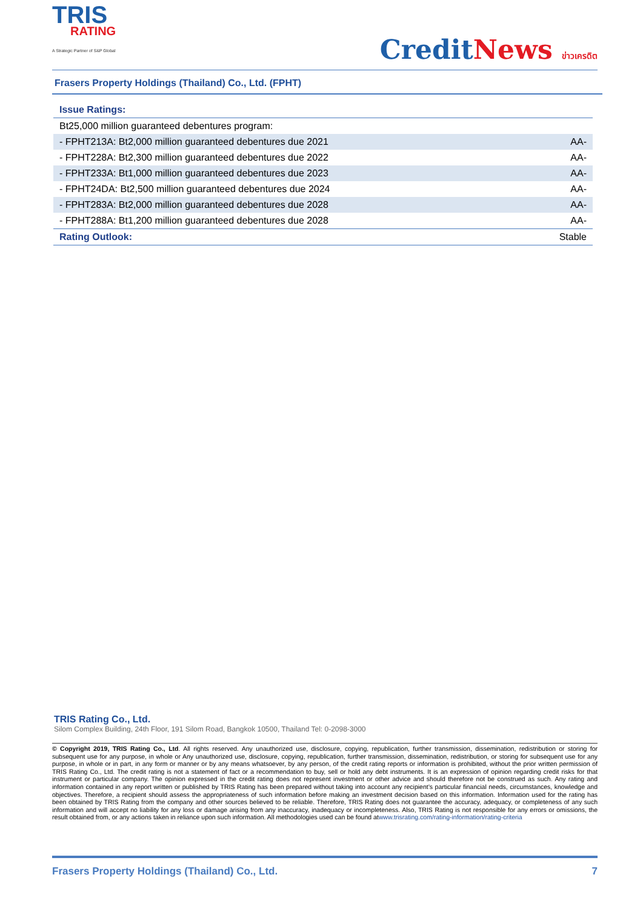TRIS
RATING
A Strategic Partner of S&P Global
CreditNews ข่าวเครดิต
Frasers Property Holdings (Thailand) Co., Ltd. (FPHT)
| Issue Ratings: | |
| Bt25,000 million guaranteed debentures program: | |
| - FPHT213A: Bt2,000 million guaranteed debentures due 2021 | AA- |
| - FPHT228A: Bt2,300 million guaranteed debentures due 2022 | AA- |
| - FPHT233A: Bt1,000 million guaranteed debentures due 2023 | AA- |
| - FPHT24DA: Bt2,500 million guaranteed debentures due 2024 | AA- |
| - FPHT283A: Bt2,000 million guaranteed debentures due 2028 | AA- |
| - FPHT288A: Bt1,200 million guaranteed debentures due 2028 | AA- |
| Rating Outlook: | Stable |
TRIS Rating Co., Ltd.
Silom Complex Building, 24th Floor, 191 Silom Road, Bangkok 10500, Thailand Tel: 0-2098-3000
© Copyright 2019, TRIS Rating Co., Ltd. All rights reserved. Any unauthorized use, disclosure, copying, republication, further transmission, dissemination, redistribution or storing for subsequent use for any purpose, in whole or Any unauthorized use, disclosure, copying, republication, further transmission, dissemination, redistribution, or storing for subsequent use for any purpose, in whole or in part, in any form or manner or by any means whatsoever, by any person, of the credit rating reports or information is prohibited, without the prior written permission of TRIS Rating Co., Ltd. The credit rating is not a statement of fact or a recommendation to buy, sell or hold any debt instruments. It is an expression of opinion regarding credit risks for that instrument or particular company. The opinion expressed in the credit rating does not represent investment or other advice and should therefore not be construed as such. Any rating and information contained in any report written or published by TRIS Rating has been prepared without taking into account any recipient’s particular financial needs, circumstances, knowledge and objectives. Therefore, a recipient should assess the appropriateness of such information before making an investment decision based on this information. Information used for the rating has been obtained by TRIS Rating from the company and other sources believed to be reliable. Therefore, TRIS Rating does not guarantee the accuracy, adequacy, or completeness of any such information and will accept no liability for any loss or damage arising from any inaccuracy, inadequacy or incompleteness. Also, TRIS Rating is not responsible for any errors or omissions, the result obtained from, or any actions taken in reliance upon such information. All methodologies used can be found atwww.trisrating.com/rating-information/rating-criteria
Frasers Property Holdings (Thailand) Co., Ltd. 7